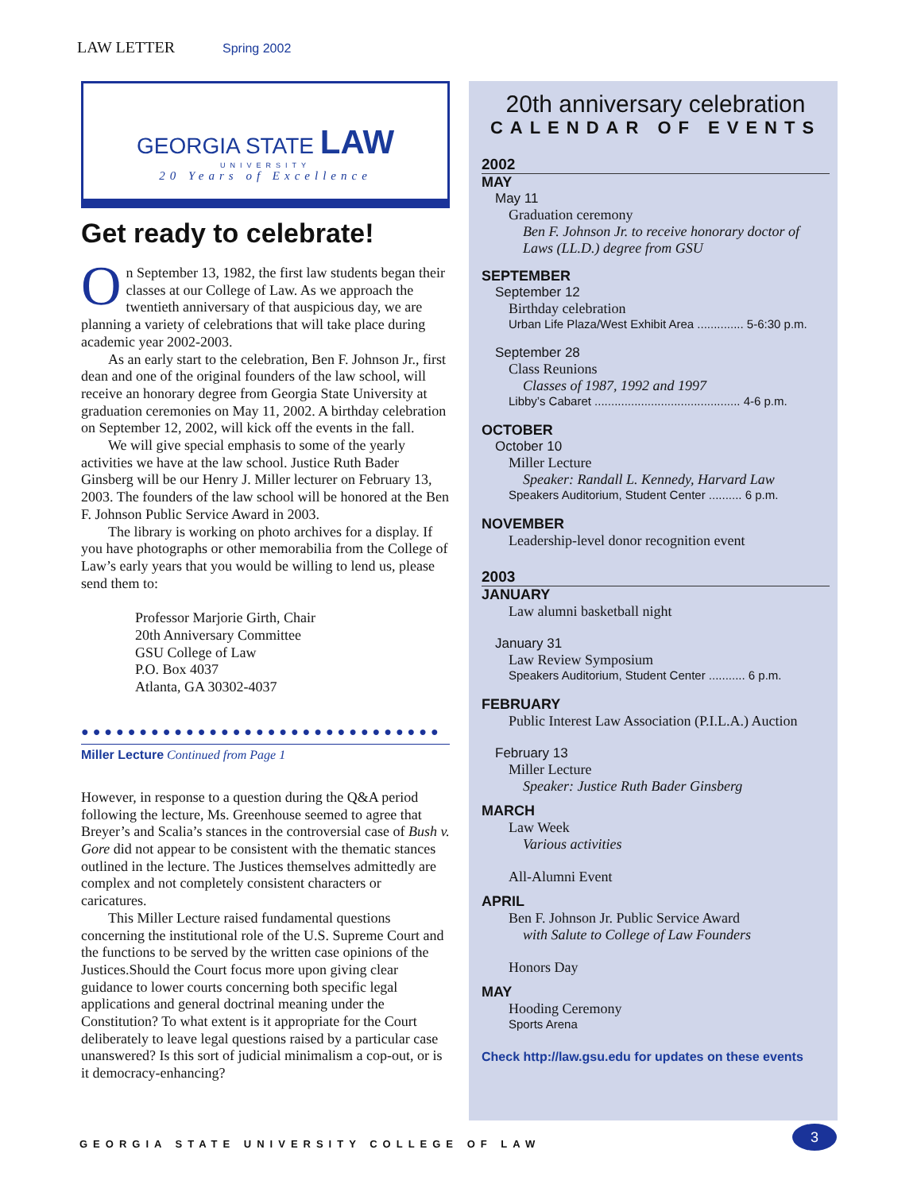LAW LETTER Spring 2002
GEORGIA STATE LAW
UNIVERSITY
20 Years of Excellence
Get ready to celebrate!
On September 13, 1982, the first law students began their classes at our College of Law. As we approach the twentieth anniversary of that auspicious day, we are planning a variety of celebrations that will take place during academic year 2002-2003.
As an early start to the celebration, Ben F. Johnson Jr., first dean and one of the original founders of the law school, will receive an honorary degree from Georgia State University at graduation ceremonies on May 11, 2002. A birthday celebration on September 12, 2002, will kick off the events in the fall.
We will give special emphasis to some of the yearly activities we have at the law school. Justice Ruth Bader Ginsberg will be our Henry J. Miller lecturer on February 13, 2003. The founders of the law school will be honored at the Ben F. Johnson Public Service Award in 2003.
The library is working on photo archives for a display. If you have photographs or other memorabilia from the College of Law’s early years that you would be willing to lend us, please send them to:
Professor Marjorie Girth, Chair
20th Anniversary Committee
GSU College of Law
P.O. Box 4037
Atlanta, GA 30302-4037
●●●●●●●●●●●●●●●●●●●●●●●●●●●●●●●
Miller Lecture Continued from Page 1
However, in response to a question during the Q&A period following the lecture, Ms. Greenhouse seemed to agree that Breyer’s and Scalia’s stances in the controversial case of Bush v. Gore did not appear to be consistent with the thematic stances outlined in the lecture. The Justices themselves admittedly are complex and not completely consistent characters or caricatures.
This Miller Lecture raised fundamental questions concerning the institutional role of the U.S. Supreme Court and the functions to be served by the written case opinions of the Justices.Should the Court focus more upon giving clear guidance to lower courts concerning both specific legal applications and general doctrinal meaning under the Constitution? To what extent is it appropriate for the Court deliberately to leave legal questions raised by a particular case unanswered? Is this sort of judicial minimalism a cop-out, or is it democracy-enhancing?
20th anniversary celebration
CALENDAR OF EVENTS
2002
MAY
May 11
Graduation ceremony
Ben F. Johnson Jr. to receive honorary doctor of Laws (LL.D.) degree from GSU
SEPTEMBER
September 12
Birthday celebration
Urban Life Plaza/West Exhibit Area .............. 5-6:30 p.m.
September 28
Class Reunions
Classes of 1987, 1992 and 1997
Libby’s Cabaret ............................................ 4-6 p.m.
OCTOBER
October 10
Miller Lecture
Speaker: Randall L. Kennedy, Harvard Law
Speakers Auditorium, Student Center .......... 6 p.m.
NOVEMBER
Leadership-level donor recognition event
2003
JANUARY
Law alumni basketball night
January 31
Law Review Symposium
Speakers Auditorium, Student Center ........... 6 p.m.
FEBRUARY
Public Interest Law Association (P.I.L.A.) Auction
February 13
Miller Lecture
Speaker: Justice Ruth Bader Ginsberg
MARCH
Law Week
Various activities
All-Alumni Event
APRIL
Ben F. Johnson Jr. Public Service Award
with Salute to College of Law Founders
Honors Day
MAY
Hooding Ceremony
Sports Arena
Check http://law.gsu.edu for updates on these events
GEORGIA STATE UNIVERSITY COLLEGE OF LAW
3